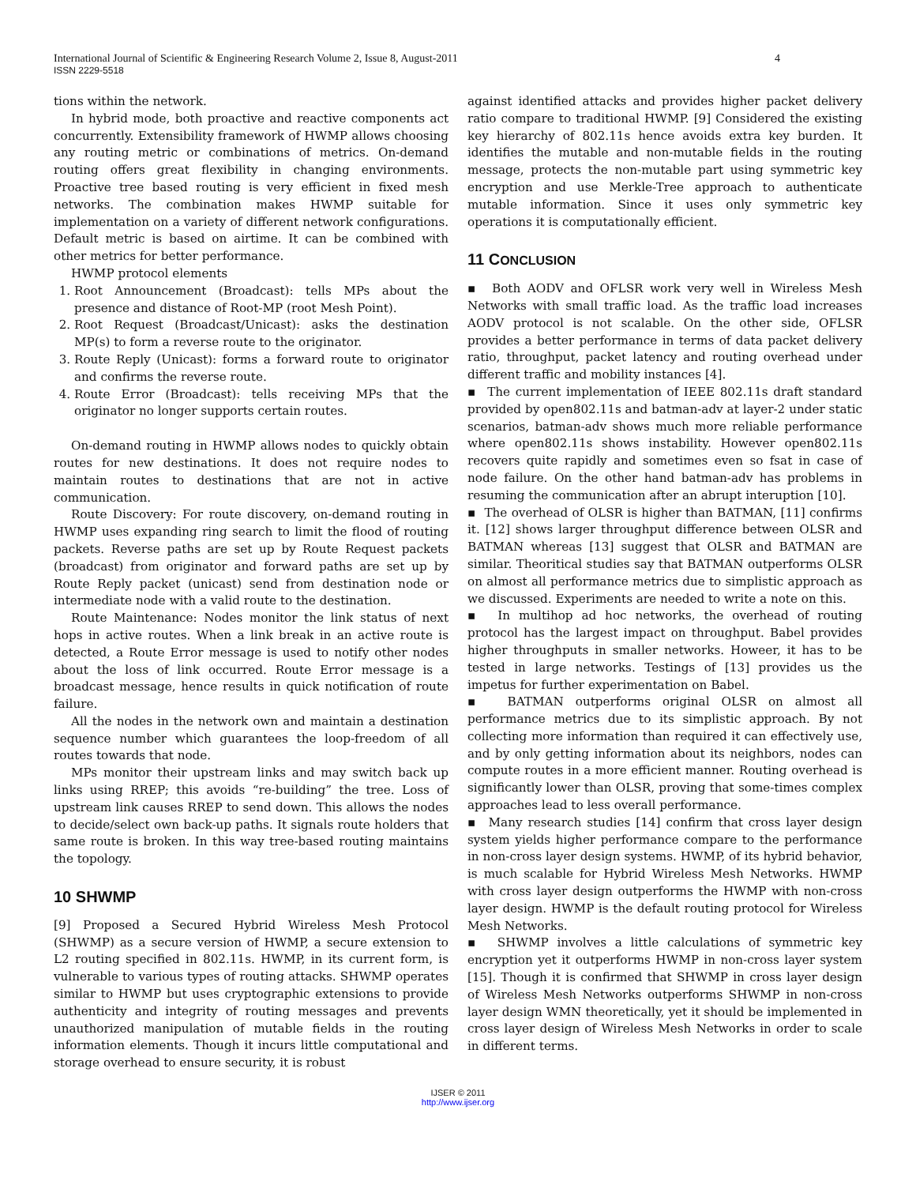International Journal of Scientific & Engineering Research Volume 2, Issue 8, August-2011 4
ISSN 2229-5518
tions within the network.
In hybrid mode, both proactive and reactive components act concurrently. Extensibility framework of HWMP allows choosing any routing metric or combinations of metrics. On-demand routing offers great flexibility in changing environments. Proactive tree based routing is very efficient in fixed mesh networks. The combination makes HWMP suitable for implementation on a variety of different network configurations. Default metric is based on airtime. It can be combined with other metrics for better performance.
HWMP protocol elements
1. Root Announcement (Broadcast): tells MPs about the presence and distance of Root-MP (root Mesh Point).
2. Root Request (Broadcast/Unicast): asks the destination MP(s) to form a reverse route to the originator.
3. Route Reply (Unicast): forms a forward route to originator and confirms the reverse route.
4. Route Error (Broadcast): tells receiving MPs that the originator no longer supports certain routes.
On-demand routing in HWMP allows nodes to quickly obtain routes for new destinations. It does not require nodes to maintain routes to destinations that are not in active communication.
Route Discovery: For route discovery, on-demand routing in HWMP uses expanding ring search to limit the flood of routing packets. Reverse paths are set up by Route Request packets (broadcast) from originator and forward paths are set up by Route Reply packet (unicast) send from destination node or intermediate node with a valid route to the destination.
Route Maintenance: Nodes monitor the link status of next hops in active routes. When a link break in an active route is detected, a Route Error message is used to notify other nodes about the loss of link occurred. Route Error message is a broadcast message, hence results in quick notification of route failure.
All the nodes in the network own and maintain a destination sequence number which guarantees the loop-freedom of all routes towards that node.
MPs monitor their upstream links and may switch back up links using RREP; this avoids “re-building” the tree. Loss of upstream link causes RREP to send down. This allows the nodes to decide/select own back-up paths. It signals route holders that same route is broken. In this way tree-based routing maintains the topology.
10 SHWMP
[9] Proposed a Secured Hybrid Wireless Mesh Protocol (SHWMP) as a secure version of HWMP, a secure extension to L2 routing specified in 802.11s. HWMP, in its current form, is vulnerable to various types of routing attacks. SHWMP operates similar to HWMP but uses cryptographic extensions to provide authenticity and integrity of routing messages and prevents unauthorized manipulation of mutable fields in the routing information elements. Though it incurs little computational and storage overhead to ensure security, it is robust
against identified attacks and provides higher packet delivery ratio compare to traditional HWMP. [9] Considered the existing key hierarchy of 802.11s hence avoids extra key burden. It identifies the mutable and non-mutable fields in the routing message, protects the non-mutable part using symmetric key encryption and use Merkle-Tree approach to authenticate mutable information. Since it uses only symmetric key operations it is computationally efficient.
11 CONCLUSION
▪ Both AODV and OFLSR work very well in Wireless Mesh Networks with small traffic load. As the traffic load increases AODV protocol is not scalable. On the other side, OFLSR provides a better performance in terms of data packet delivery ratio, throughput, packet latency and routing overhead under different traffic and mobility instances [4].
▪ The current implementation of IEEE 802.11s draft standard provided by open802.11s and batman-adv at layer-2 under static scenarios, batman-adv shows much more reliable performance where open802.11s shows instability. However open802.11s recovers quite rapidly and sometimes even so fsat in case of node failure. On the other hand batman-adv has problems in resuming the communication after an abrupt interuption [10].
▪ The overhead of OLSR is higher than BATMAN, [11] confirms it. [12] shows larger throughput difference between OLSR and BATMAN whereas [13] suggest that OLSR and BATMAN are similar. Theoritical studies say that BATMAN outperforms OLSR on almost all performance metrics due to simplistic approach as we discussed. Experiments are needed to write a note on this.
▪ In multihop ad hoc networks, the overhead of routing protocol has the largest impact on throughput. Babel provides higher throughputs in smaller networks. Howeer, it has to be tested in large networks. Testings of [13] provides us the impetus for further experimentation on Babel.
▪ BATMAN outperforms original OLSR on almost all performance metrics due to its simplistic approach. By not collecting more information than required it can effectively use, and by only getting information about its neighbors, nodes can compute routes in a more efficient manner. Routing overhead is significantly lower than OLSR, proving that some-times complex approaches lead to less overall performance.
▪ Many research studies [14] confirm that cross layer design system yields higher performance compare to the performance in non-cross layer design systems. HWMP, of its hybrid behavior, is much scalable for Hybrid Wireless Mesh Networks. HWMP with cross layer design outperforms the HWMP with non-cross layer design. HWMP is the default routing protocol for Wireless Mesh Networks.
▪ SHWMP involves a little calculations of symmetric key encryption yet it outperforms HWMP in non-cross layer system [15]. Though it is confirmed that SHWMP in cross layer design of Wireless Mesh Networks outperforms SHWMP in non-cross layer design WMN theoretically, yet it should be implemented in cross layer design of Wireless Mesh Networks in order to scale in different terms.
IJSER © 2011
http://www.ijser.org